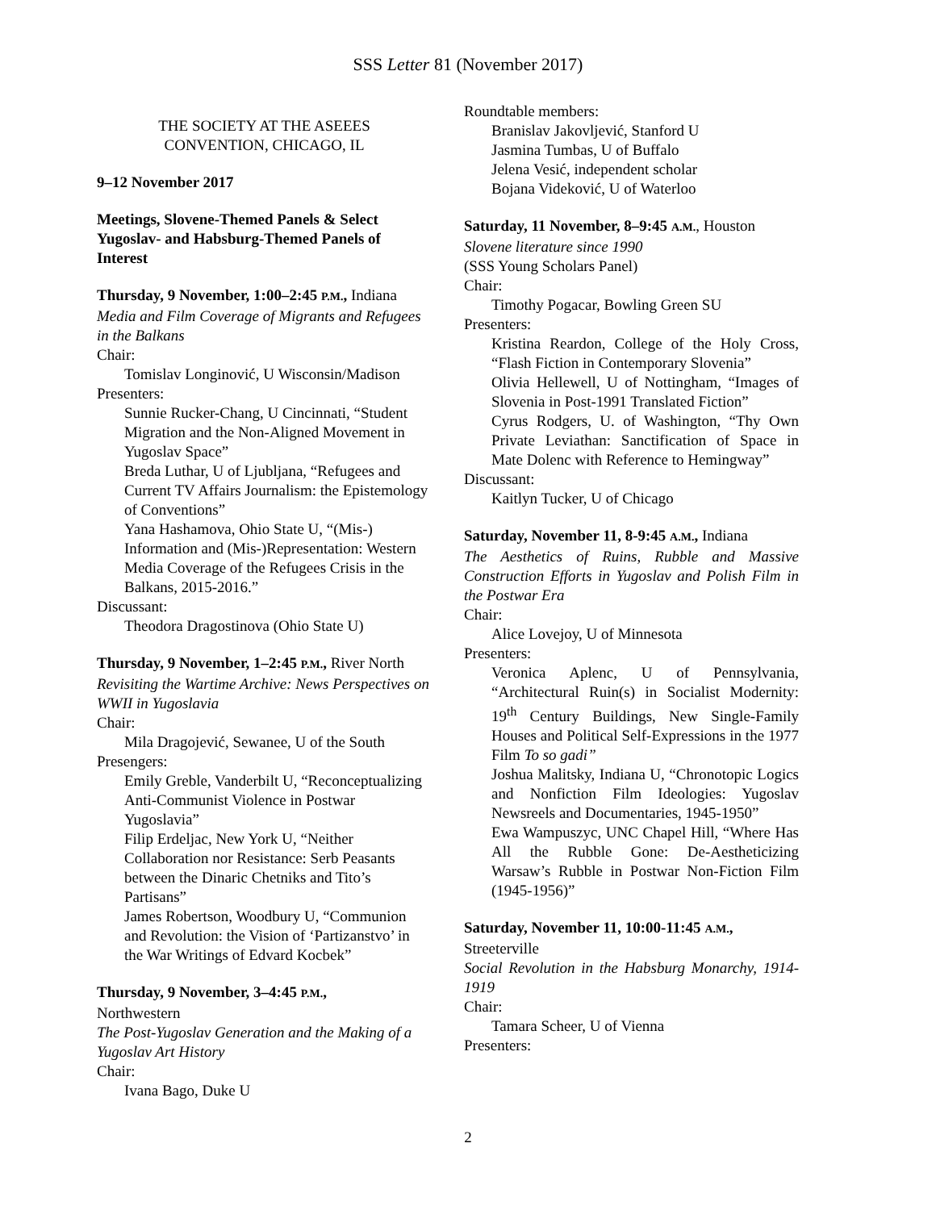SSS Letter 81 (November 2017)
THE SOCIETY AT THE ASEEES
CONVENTION, CHICAGO, IL
9–12 November 2017
Meetings, Slovene-Themed Panels & Select Yugoslav- and Habsburg-Themed Panels of Interest
Thursday, 9 November, 1:00–2:45 P.M., Indiana
Media and Film Coverage of Migrants and Refugees in the Balkans
Chair:
Tomislav Longinović, U Wisconsin/Madison
Presenters:
Sunnie Rucker-Chang, U Cincinnati, “Student Migration and the Non-Aligned Movement in Yugoslav Space”
Breda Luthar, U of Ljubljana, “Refugees and Current TV Affairs Journalism: the Epistemology of Conventions”
Yana Hashamova, Ohio State U, “(Mis-) Information and (Mis-)Representation: Western Media Coverage of the Refugees Crisis in the Balkans, 2015-2016.”
Discussant:
Theodora Dragostinova (Ohio State U)
Thursday, 9 November, 1–2:45 P.M., River North
Revisiting the Wartime Archive: News Perspectives on WWII in Yugoslavia
Chair:
Mila Dragojević, Sewanee, U of the South
Presengers:
Emily Greble, Vanderbilt U, “Reconceptualizing Anti-Communist Violence in Postwar Yugoslavia”
Filip Erdeljac, New York U, “Neither Collaboration nor Resistance: Serb Peasants between the Dinaric Chetniks and Tito’s Partisans”
James Robertson, Woodbury U, “Communion and Revolution: the Vision of ‘Partizanstvo’ in the War Writings of Edvard Kocbek”
Thursday, 9 November, 3–4:45 P.M.,
Northwestern
The Post-Yugoslav Generation and the Making of a Yugoslav Art History
Chair:
Ivana Bago, Duke U
Roundtable members:
Branislav Jakovljević, Stanford U
Jasmina Tumbas, U of Buffalo
Jelena Vesić, independent scholar
Bojana Videković, U of Waterloo
Saturday, 11 November, 8–9:45 A.M., Houston
Slovene literature since 1990
(SSS Young Scholars Panel)
Chair:
Timothy Pogacar, Bowling Green SU
Presenters:
Kristina Reardon, College of the Holy Cross, “Flash Fiction in Contemporary Slovenia”
Olivia Hellewell, U of Nottingham, “Images of Slovenia in Post-1991 Translated Fiction”
Cyrus Rodgers, U. of Washington, “Thy Own Private Leviathan: Sanctification of Space in Mate Dolenc with Reference to Hemingway”
Discussant:
Kaitlyn Tucker, U of Chicago
Saturday, November 11, 8-9:45 A.M., Indiana
The Aesthetics of Ruins, Rubble and Massive Construction Efforts in Yugoslav and Polish Film in the Postwar Era
Chair:
Alice Lovejoy, U of Minnesota
Presenters:
Veronica Aplenc, U of Pennsylvania, “Architectural Ruin(s) in Socialist Modernity: 19<sup>th</sup> Century Buildings, New Single-Family Houses and Political Self-Expressions in the 1977 Film To so gadi”
Joshua Malitsky, Indiana U, “Chronotopic Logics and Nonfiction Film Ideologies: Yugoslav Newsreels and Documentaries, 1945-1950”
Ewa Wampuszyc, UNC Chapel Hill, “Where Has All the Rubble Gone: De-Aestheticizing Warsaw’s Rubble in Postwar Non-Fiction Film (1945-1956)”
Saturday, November 11, 10:00-11:45 A.M.,
Streeterville
Social Revolution in the Habsburg Monarchy, 1914-1919
Chair:
Tamara Scheer, U of Vienna
Presenters:
2